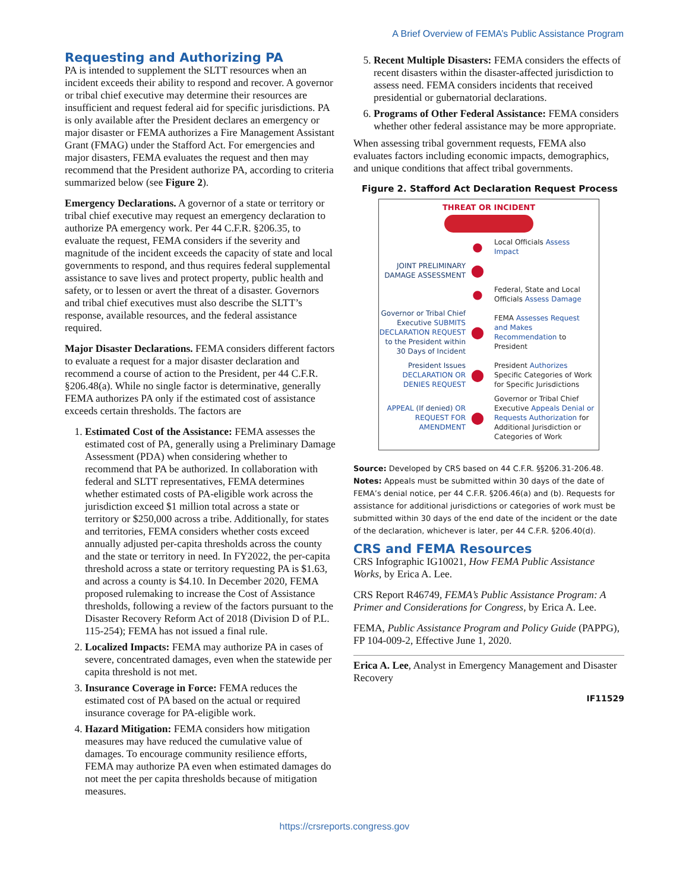A Brief Overview of FEMA’s Public Assistance Program
Requesting and Authorizing PA
PA is intended to supplement the SLTT resources when an incident exceeds their ability to respond and recover. A governor or tribal chief executive may determine their resources are insufficient and request federal aid for specific jurisdictions. PA is only available after the President declares an emergency or major disaster or FEMA authorizes a Fire Management Assistant Grant (FMAG) under the Stafford Act. For emergencies and major disasters, FEMA evaluates the request and then may recommend that the President authorize PA, according to criteria summarized below (see Figure 2).
Emergency Declarations. A governor of a state or territory or tribal chief executive may request an emergency declaration to authorize PA emergency work. Per 44 C.F.R. §206.35, to evaluate the request, FEMA considers if the severity and magnitude of the incident exceeds the capacity of state and local governments to respond, and thus requires federal supplemental assistance to save lives and protect property, public health and safety, or to lessen or avert the threat of a disaster. Governors and tribal chief executives must also describe the SLTT’s response, available resources, and the federal assistance required.
Major Disaster Declarations. FEMA considers different factors to evaluate a request for a major disaster declaration and recommend a course of action to the President, per 44 C.F.R. §206.48(a). While no single factor is determinative, generally FEMA authorizes PA only if the estimated cost of assistance exceeds certain thresholds. The factors are
1. Estimated Cost of the Assistance: FEMA assesses the estimated cost of PA, generally using a Preliminary Damage Assessment (PDA) when considering whether to recommend that PA be authorized. In collaboration with federal and SLTT representatives, FEMA determines whether estimated costs of PA-eligible work across the jurisdiction exceed $1 million total across a state or territory or $250,000 across a tribe. Additionally, for states and territories, FEMA considers whether costs exceed annually adjusted per-capita thresholds across the county and the state or territory in need. In FY2022, the per-capita threshold across a state or territory requesting PA is $1.63, and across a county is $4.10. In December 2020, FEMA proposed rulemaking to increase the Cost of Assistance thresholds, following a review of the factors pursuant to the Disaster Recovery Reform Act of 2018 (Division D of P.L. 115-254); FEMA has not issued a final rule.
2. Localized Impacts: FEMA may authorize PA in cases of severe, concentrated damages, even when the statewide per capita threshold is not met.
3. Insurance Coverage in Force: FEMA reduces the estimated cost of PA based on the actual or required insurance coverage for PA-eligible work.
4. Hazard Mitigation: FEMA considers how mitigation measures may have reduced the cumulative value of damages. To encourage community resilience efforts, FEMA may authorize PA even when estimated damages do not meet the per capita thresholds because of mitigation measures.
5. Recent Multiple Disasters: FEMA considers the effects of recent disasters within the disaster-affected jurisdiction to assess need. FEMA considers incidents that received presidential or gubernatorial declarations.
6. Programs of Other Federal Assistance: FEMA considers whether other federal assistance may be more appropriate.
When assessing tribal government requests, FEMA also evaluates factors including economic impacts, demographics, and unique conditions that affect tribal governments.
Figure 2. Stafford Act Declaration Request Process
THREAT OR INCIDENT
●
Local Officials Assess Impact
JOINT PRELIMINARY DAMAGE ASSESSMENT
⬤
●
Federal, State and Local Officials Assess Damage
Governor or Tribal Chief Executive SUBMITS DECLARATION REQUEST to the President within 30 Days of Incident
⬤
FEMA Assesses Request and Makes Recommendation to President
President Issues DECLARATION OR DENIES REQUEST
⬤
President Authorizes Specific Categories of Work for Specific Jurisdictions
APPEAL (If denied) OR REQUEST FOR AMENDMENT
⬤
Governor or Tribal Chief Executive Appeals Denial or Requests Authorization for Additional Jurisdiction or Categories of Work
Source: Developed by CRS based on 44 C.F.R. §§206.31-206.48.
Notes: Appeals must be submitted within 30 days of the date of FEMA’s denial notice, per 44 C.F.R. §206.46(a) and (b). Requests for assistance for additional jurisdictions or categories of work must be submitted within 30 days of the end date of the incident or the date of the declaration, whichever is later, per 44 C.F.R. §206.40(d).
CRS and FEMA Resources
CRS Infographic IG10021, How FEMA Public Assistance Works, by Erica A. Lee.
CRS Report R46749, FEMA’s Public Assistance Program: A Primer and Considerations for Congress, by Erica A. Lee.
FEMA, Public Assistance Program and Policy Guide (PAPPG), FP 104-009-2, Effective June 1, 2020.
Erica A. Lee, Analyst in Emergency Management and Disaster Recovery
IF11529
https://crsreports.congress.gov